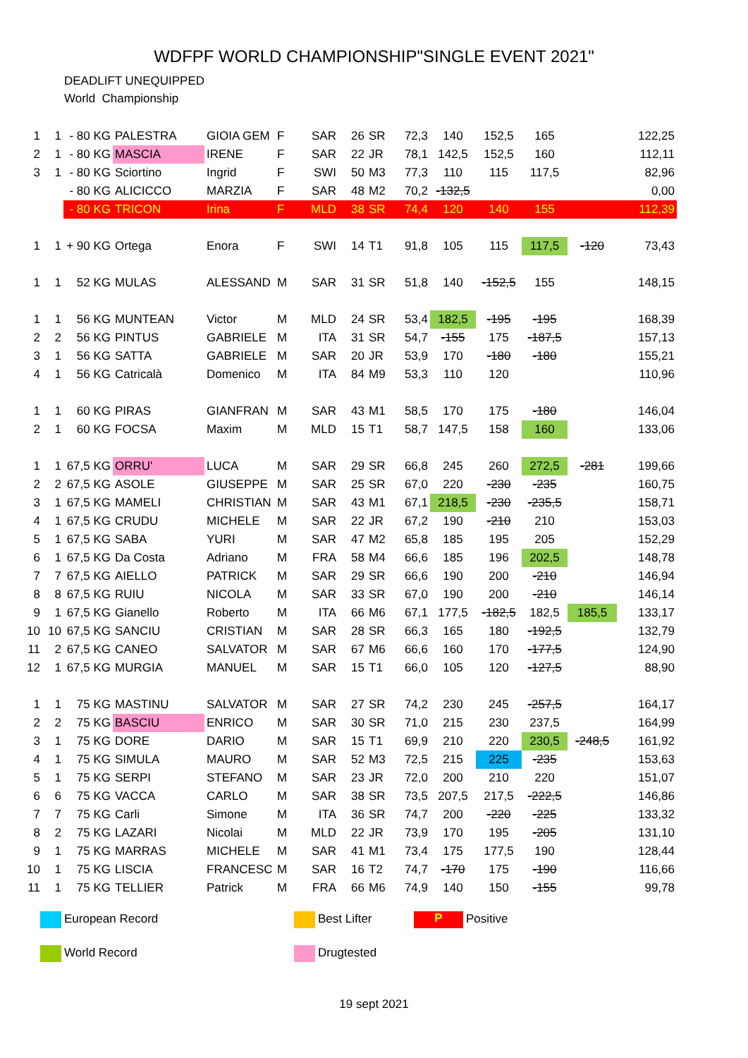WDFPF WORLD CHAMPIONSHIP"SINGLE EVENT 2021"
DEADLIFT UNEQUIPPED
World Championship
| 1 | 1 | - 80 KG | PALESTRA | GIOIA GEM | F | SAR | 26 | SR | 72,3 | 140 | 152,5 | 165 | | 122,25 |
| 2 | 1 | - 80 KG | MASCIA | IRENE | F | SAR | 22 | JR | 78,1 | 142,5 | 152,5 | 160 | | 112,11 |
| 3 | 1 | - 80 KG | Sciortino | Ingrid | F | SWI | 50 | M3 | 77,3 | 110 | 115 | 117,5 | | 82,96 |
| | | - 80 KG | ALICICCO | MARZIA | F | SAR | 48 | M2 | 70,2 | -132,5 | | | | 0,00 |
| | | - 80 KG | TRICON | Irina | F | MLD | 38 | SR | 74,4 | 120 | 140 | 155 | | 112,39 |
| 1 | 1 | + 90 KG | Ortega | Enora | F | SWI | 14 | T1 | 91,8 | 105 | 115 | 117,5 | -120 | 73,43 |
| 1 | 1 | 52 KG | MULAS | ALESSAND | M | SAR | 31 | SR | 51,8 | 140 | -152,5 | 155 | | 148,15 |
| 1 | 1 | 56 KG | MUNTEAN | Victor | M | MLD | 24 | SR | 53,4 | 182,5 | -195 | -195 | | 168,39 |
| 2 | 2 | 56 KG | PINTUS | GABRIELE | M | ITA | 31 | SR | 54,7 | -155 | 175 | -187,5 | | 157,13 |
| 3 | 1 | 56 KG | SATTA | GABRIELE | M | SAR | 20 | JR | 53,9 | 170 | -180 | -180 | | 155,21 |
| 4 | 1 | 56 KG | Catricalà | Domenico | M | ITA | 84 | M9 | 53,3 | 110 | 120 | | | 110,96 |
| 1 | 1 | 60 KG | PIRAS | GIANFRAN | M | SAR | 43 | M1 | 58,5 | 170 | 175 | -180 | | 146,04 |
| 2 | 1 | 60 KG | FOCSA | Maxim | M | MLD | 15 | T1 | 58,7 | 147,5 | 158 | 160 | | 133,06 |
| 1 | 1 | 67,5 KG | ORRU' | LUCA | M | SAR | 29 | SR | 66,8 | 245 | 260 | 272,5 | -281 | 199,66 |
| 2 | 2 | 67,5 KG | ASOLE | GIUSEPPE | M | SAR | 25 | SR | 67,0 | 220 | -230 | -235 | | 160,75 |
| 3 | 1 | 67,5 KG | MAMELI | CHRISTIAN | M | SAR | 43 | M1 | 67,1 | 218,5 | -230 | -235,5 | | 158,71 |
| 4 | 1 | 67,5 KG | CRUDU | MICHELE | M | SAR | 22 | JR | 67,2 | 190 | -210 | 210 | | 153,03 |
| 5 | 1 | 67,5 KG | SABA | YURI | M | SAR | 47 | M2 | 65,8 | 185 | 195 | 205 | | 152,29 |
| 6 | 1 | 67,5 KG | Da Costa | Adriano | M | FRA | 58 | M4 | 66,6 | 185 | 196 | 202,5 | | 148,78 |
| 7 | 7 | 67,5 KG | AIELLO | PATRICK | M | SAR | 29 | SR | 66,6 | 190 | 200 | -210 | | 146,94 |
| 8 | 8 | 67,5 KG | RUIU | NICOLA | M | SAR | 33 | SR | 67,0 | 190 | 200 | -210 | | 146,14 |
| 9 | 1 | 67,5 KG | Gianello | Roberto | M | ITA | 66 | M6 | 67,1 | 177,5 | -182,5 | 182,5 | 185,5 | 133,17 |
| 10 | 10 | 67,5 KG | SANCIU | CRISTIAN | M | SAR | 28 | SR | 66,3 | 165 | 180 | -192,5 | | 132,79 |
| 11 | 2 | 67,5 KG | CANEO | SALVATOR | M | SAR | 67 | M6 | 66,6 | 160 | 170 | -177,5 | | 124,90 |
| 12 | 1 | 67,5 KG | MURGIA | MANUEL | M | SAR | 15 | T1 | 66,0 | 105 | 120 | -127,5 | | 88,90 |
| 1 | 1 | 75 KG | MASTINU | SALVATOR | M | SAR | 27 | SR | 74,2 | 230 | 245 | -257,5 | | 164,17 |
| 2 | 2 | 75 KG | BASCIU | ENRICO | M | SAR | 30 | SR | 71,0 | 215 | 230 | 237,5 | | 164,99 |
| 3 | 1 | 75 KG | DORE | DARIO | M | SAR | 15 | T1 | 69,9 | 210 | 220 | 230,5 | -248,5 | 161,92 |
| 4 | 1 | 75 KG | SIMULA | MAURO | M | SAR | 52 | M3 | 72,5 | 215 | 225 | -235 | | 153,63 |
| 5 | 1 | 75 KG | SERPI | STEFANO | M | SAR | 23 | JR | 72,0 | 200 | 210 | 220 | | 151,07 |
| 6 | 6 | 75 KG | VACCA | CARLO | M | SAR | 38 | SR | 73,5 | 207,5 | 217,5 | -222,5 | | 146,86 |
| 7 | 7 | 75 KG | Carli | Simone | M | ITA | 36 | SR | 74,7 | 200 | -220 | -225 | | 133,32 |
| 8 | 2 | 75 KG | LAZARI | Nicolai | M | MLD | 22 | JR | 73,9 | 170 | 195 | -205 | | 131,10 |
| 9 | 1 | 75 KG | MARRAS | MICHELE | M | SAR | 41 | M1 | 73,4 | 175 | 177,5 | 190 | | 128,44 |
| 10 | 1 | 75 KG | LISCIA | FRANCESC | M | SAR | 16 | T2 | 74,7 | -170 | 175 | -190 | | 116,66 |
| 11 | 1 | 75 KG | TELLIER | Patrick | M | FRA | 66 | M6 | 74,9 | 140 | 150 | -155 | | 99,78 |
European Record
Best Lifter
P Positive
World Record
Drugtested
19 sept 2021